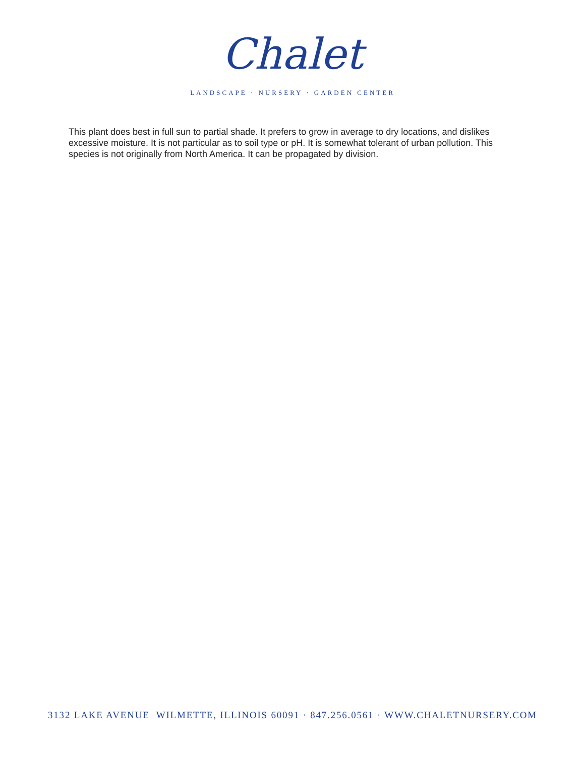Chalet
LANDSCAPE · NURSERY · GARDEN CENTER
This plant does best in full sun to partial shade. It prefers to grow in average to dry locations, and dislikes excessive moisture. It is not particular as to soil type or pH. It is somewhat tolerant of urban pollution. This species is not originally from North America. It can be propagated by division.
3132 LAKE AVENUE WILMETTE, ILLINOIS 60091 · 847.256.0561 · WWW.CHALETNURSERY.COM